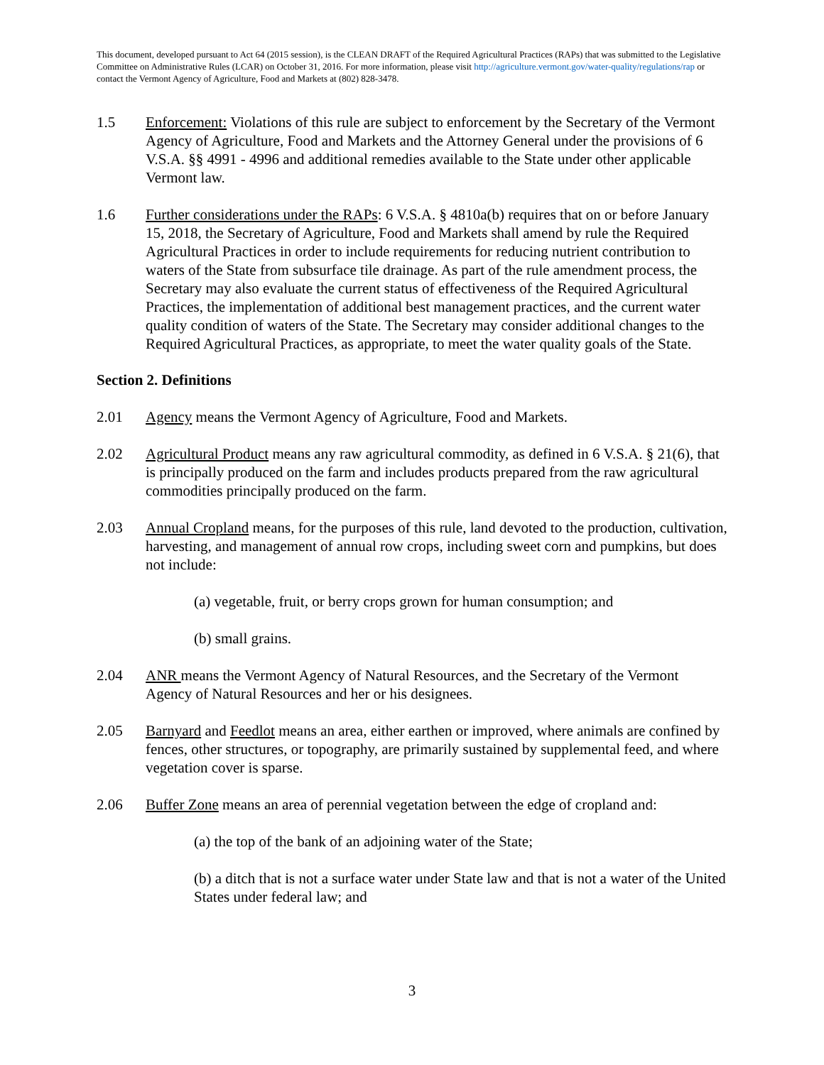This document, developed pursuant to Act 64 (2015 session), is the CLEAN DRAFT of the Required Agricultural Practices (RAPs) that was submitted to the Legislative Committee on Administrative Rules (LCAR) on October 31, 2016. For more information, please visit http://agriculture.vermont.gov/water-quality/regulations/rap or contact the Vermont Agency of Agriculture, Food and Markets at (802) 828-3478.
1.5 Enforcement: Violations of this rule are subject to enforcement by the Secretary of the Vermont Agency of Agriculture, Food and Markets and the Attorney General under the provisions of 6 V.S.A. §§ 4991 - 4996 and additional remedies available to the State under other applicable Vermont law.
1.6 Further considerations under the RAPs: 6 V.S.A. § 4810a(b) requires that on or before January 15, 2018, the Secretary of Agriculture, Food and Markets shall amend by rule the Required Agricultural Practices in order to include requirements for reducing nutrient contribution to waters of the State from subsurface tile drainage. As part of the rule amendment process, the Secretary may also evaluate the current status of effectiveness of the Required Agricultural Practices, the implementation of additional best management practices, and the current water quality condition of waters of the State. The Secretary may consider additional changes to the Required Agricultural Practices, as appropriate, to meet the water quality goals of the State.
Section 2. Definitions
2.01 Agency means the Vermont Agency of Agriculture, Food and Markets.
2.02 Agricultural Product means any raw agricultural commodity, as defined in 6 V.S.A. § 21(6), that is principally produced on the farm and includes products prepared from the raw agricultural commodities principally produced on the farm.
2.03 Annual Cropland means, for the purposes of this rule, land devoted to the production, cultivation, harvesting, and management of annual row crops, including sweet corn and pumpkins, but does not include:
(a) vegetable, fruit, or berry crops grown for human consumption; and
(b) small grains.
2.04 ANR means the Vermont Agency of Natural Resources, and the Secretary of the Vermont Agency of Natural Resources and her or his designees.
2.05 Barnyard and Feedlot means an area, either earthen or improved, where animals are confined by fences, other structures, or topography, are primarily sustained by supplemental feed, and where vegetation cover is sparse.
2.06 Buffer Zone means an area of perennial vegetation between the edge of cropland and:
(a) the top of the bank of an adjoining water of the State;
(b) a ditch that is not a surface water under State law and that is not a water of the United States under federal law; and
3